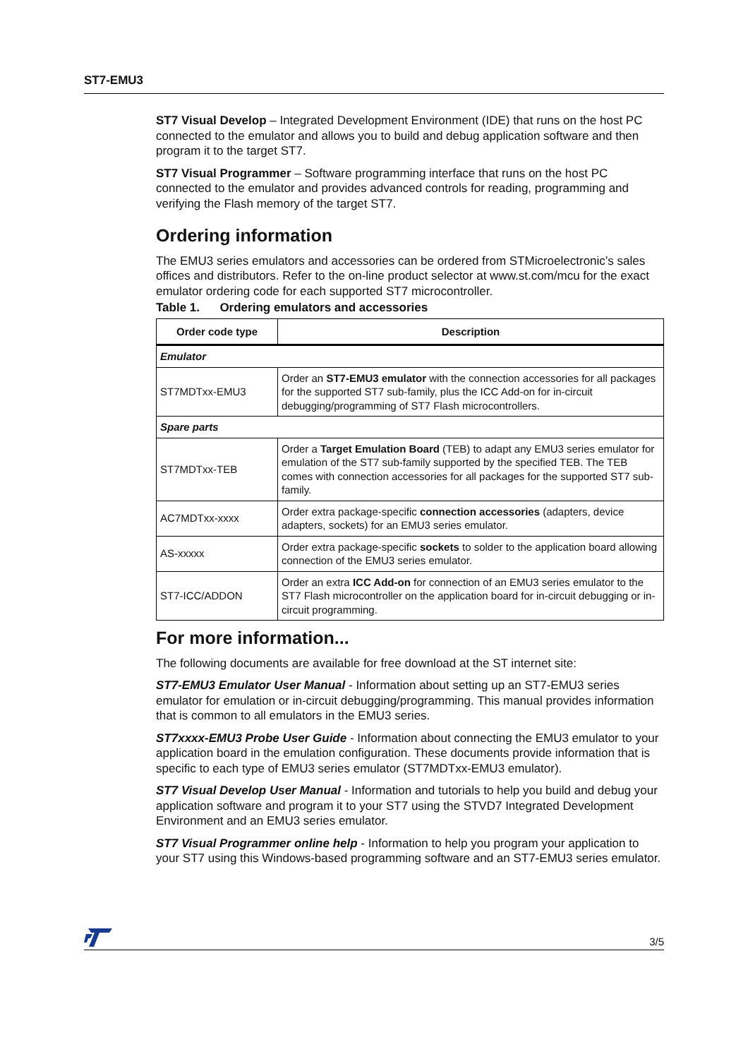ST7-EMU3
ST7 Visual Develop – Integrated Development Environment (IDE) that runs on the host PC connected to the emulator and allows you to build and debug application software and then program it to the target ST7.
ST7 Visual Programmer – Software programming interface that runs on the host PC connected to the emulator and provides advanced controls for reading, programming and verifying the Flash memory of the target ST7.
Ordering information
The EMU3 series emulators and accessories can be ordered from STMicroelectronic’s sales offices and distributors. Refer to the on-line product selector at www.st.com/mcu for the exact emulator ordering code for each supported ST7 microcontroller.
Table 1. Ordering emulators and accessories
| Order code type | Description |
| --- | --- |
| Emulator | |
| ST7MDTxx-EMU3 | Order an ST7-EMU3 emulator with the connection accessories for all packages for the supported ST7 sub-family, plus the ICC Add-on for in-circuit debugging/programming of ST7 Flash microcontrollers. |
| Spare parts | |
| ST7MDTxx-TEB | Order a Target Emulation Board (TEB) to adapt any EMU3 series emulator for emulation of the ST7 sub-family supported by the specified TEB. The TEB comes with connection accessories for all packages for the supported ST7 sub-family. |
| AC7MDTxx-xxxx | Order extra package-specific connection accessories (adapters, device adapters, sockets) for an EMU3 series emulator. |
| AS-xxxxx | Order extra package-specific sockets to solder to the application board allowing connection of the EMU3 series emulator. |
| ST7-ICC/ADDON | Order an extra ICC Add-on for connection of an EMU3 series emulator to the ST7 Flash microcontroller on the application board for in-circuit debugging or in-circuit programming. |
For more information...
The following documents are available for free download at the ST internet site:
ST7-EMU3 Emulator User Manual - Information about setting up an ST7-EMU3 series emulator for emulation or in-circuit debugging/programming. This manual provides information that is common to all emulators in the EMU3 series.
ST7xxxx-EMU3 Probe User Guide - Information about connecting the EMU3 emulator to your application board in the emulation configuration. These documents provide information that is specific to each type of EMU3 series emulator (ST7MDTxx-EMU3 emulator).
ST7 Visual Develop User Manual - Information and tutorials to help you build and debug your application software and program it to your ST7 using the STVD7 Integrated Development Environment and an EMU3 series emulator.
ST7 Visual Programmer online help - Information to help you program your application to your ST7 using this Windows-based programming software and an ST7-EMU3 series emulator.
3/5